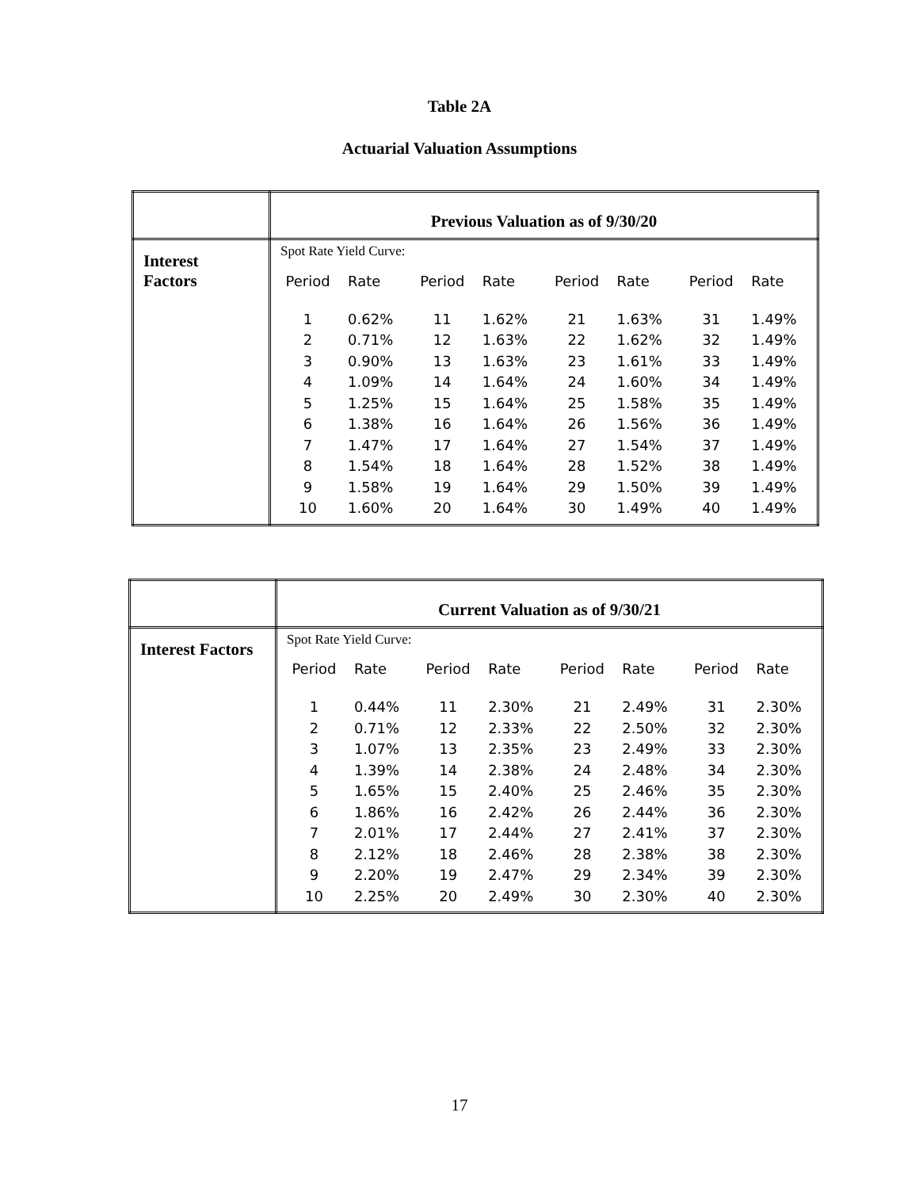Table 2A
Actuarial Valuation Assumptions
| | Previous Valuation as of 9/30/20 |
| Interest Factors | Spot Rate Yield Curve: / Period / Rate / Period / Rate / Period / Rate / Period / Rate / / --- / --- / --- / --- / --- / --- / --- / --- / / 1 / 0.62% / 11 / 1.62% / 21 / 1.63% / 31 / 1.49% / / 2 / 0.71% / 12 / 1.63% / 22 / 1.62% / 32 / 1.49% / / 3 / 0.90% / 13 / 1.63% / 23 / 1.61% / 33 / 1.49% / / 4 / 1.09% / 14 / 1.64% / 24 / 1.60% / 34 / 1.49% / / 5 / 1.25% / 15 / 1.64% / 25 / 1.58% / 35 / 1.49% / / 6 / 1.38% / 16 / 1.64% / 26 / 1.56% / 36 / 1.49% / / 7 / 1.47% / 17 / 1.64% / 27 / 1.54% / 37 / 1.49% / / 8 / 1.54% / 18 / 1.64% / 28 / 1.52% / 38 / 1.49% / / 9 / 1.58% / 19 / 1.64% / 29 / 1.50% / 39 / 1.49% / / 10 / 1.60% / 20 / 1.64% / 30 / 1.49% / 40 / 1.49% / |
| | Current Valuation as of 9/30/21 |
| Interest Factors | Spot Rate Yield Curve: / Period / Rate / Period / Rate / Period / Rate / Period / Rate / / --- / --- / --- / --- / --- / --- / --- / --- / / 1 / 0.44% / 11 / 2.30% / 21 / 2.49% / 31 / 2.30% / / 2 / 0.71% / 12 / 2.33% / 22 / 2.50% / 32 / 2.30% / / 3 / 1.07% / 13 / 2.35% / 23 / 2.49% / 33 / 2.30% / / 4 / 1.39% / 14 / 2.38% / 24 / 2.48% / 34 / 2.30% / / 5 / 1.65% / 15 / 2.40% / 25 / 2.46% / 35 / 2.30% / / 6 / 1.86% / 16 / 2.42% / 26 / 2.44% / 36 / 2.30% / / 7 / 2.01% / 17 / 2.44% / 27 / 2.41% / 37 / 2.30% / / 8 / 2.12% / 18 / 2.46% / 28 / 2.38% / 38 / 2.30% / / 9 / 2.20% / 19 / 2.47% / 29 / 2.34% / 39 / 2.30% / / 10 / 2.25% / 20 / 2.49% / 30 / 2.30% / 40 / 2.30% / |
17